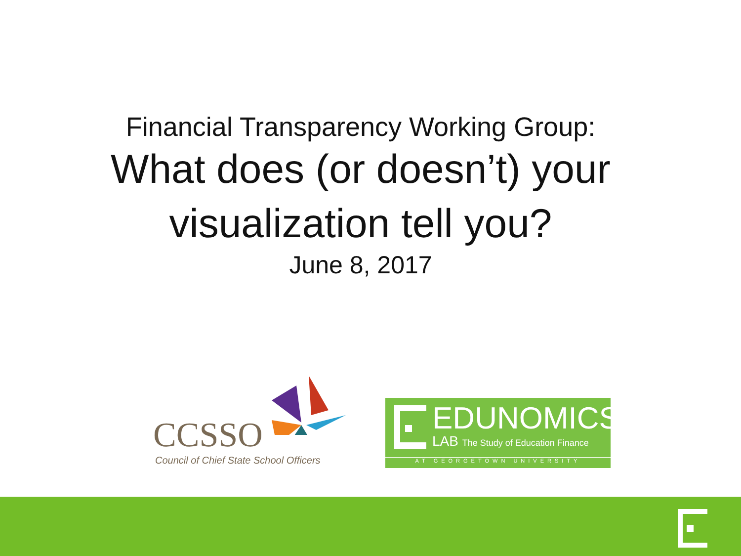Financial Transparency Working Group:
What does (or doesn’t) your visualization tell you?
June 8, 2017
CCSSO
Council of Chief State School Officers
EDUNOMICS
LAB The Study of Education Finance
AT GEORGETOWN UNIVERSITY